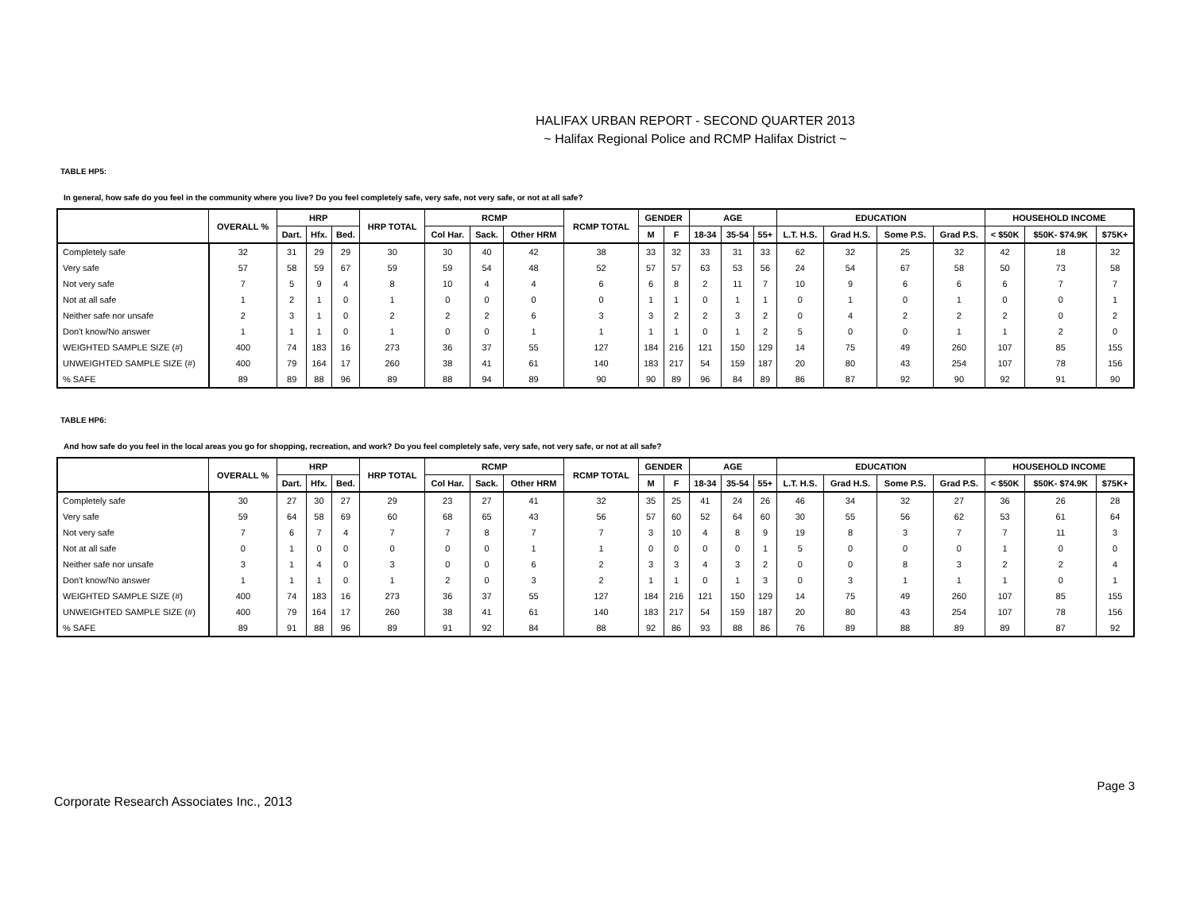HALIFAX URBAN REPORT - SECOND QUARTER 2013
~ Halifax Regional Police and RCMP Halifax District ~
TABLE HP5:
In general, how safe do you feel in the community where you live? Do you feel completely safe, very safe, not very safe, or not at all safe?
| | OVERALL % | HRP | | | HRP TOTAL | RCMP | | | RCMP TOTAL | GENDER | | AGE | | | EDUCATION | | | | HOUSEHOLD INCOME | | |
| --- | --- | --- | --- | --- | --- | --- | --- | --- | --- | --- | --- | --- | --- | --- | --- | --- | --- | --- | --- | --- | --- |
| | | Dart. | Hfx. | Bed. | | Col Har. | Sack. | Other HRM | | M | F | 18-34 | 35-54 | 55+ | L.T. H.S. | Grad H.S. | Some P.S. | Grad P.S. | < $50K | $50K- $74.9K | $75K+ |
| Completely safe | 32 | 31 | 29 | 29 | 30 | 30 | 40 | 42 | 38 | 33 | 32 | 33 | 31 | 33 | 62 | 32 | 25 | 32 | 42 | 18 | 32 |
| Very safe | 57 | 58 | 59 | 67 | 59 | 59 | 54 | 48 | 52 | 57 | 57 | 63 | 53 | 56 | 24 | 54 | 67 | 58 | 50 | 73 | 58 |
| Not very safe | 7 | 5 | 9 | 4 | 8 | 10 | 4 | 4 | 6 | 6 | 8 | 2 | 11 | 7 | 10 | 9 | 6 | 6 | 6 | 7 | 7 |
| Not at all safe | 1 | 2 | 1 | 0 | 1 | 0 | 0 | 0 | 0 | 1 | 1 | 0 | 1 | 1 | 0 | 1 | 0 | 1 | 0 | 0 | 1 |
| Neither safe nor unsafe | 2 | 3 | 1 | 0 | 2 | 2 | 2 | 6 | 3 | 3 | 2 | 2 | 3 | 2 | 0 | 4 | 2 | 2 | 2 | 0 | 2 |
| Don't know/No answer | 1 | 1 | 1 | 0 | 1 | 0 | 0 | 1 | 1 | 1 | 1 | 0 | 1 | 2 | 5 | 0 | 0 | 1 | 1 | 2 | 0 |
| WEIGHTED SAMPLE SIZE (#) | 400 | 74 | 183 | 16 | 273 | 36 | 37 | 55 | 127 | 184 | 216 | 121 | 150 | 129 | 14 | 75 | 49 | 260 | 107 | 85 | 155 |
| UNWEIGHTED SAMPLE SIZE (#) | 400 | 79 | 164 | 17 | 260 | 38 | 41 | 61 | 140 | 183 | 217 | 54 | 159 | 187 | 20 | 80 | 43 | 254 | 107 | 78 | 156 |
| % SAFE | 89 | 89 | 88 | 96 | 89 | 88 | 94 | 89 | 90 | 90 | 89 | 96 | 84 | 89 | 86 | 87 | 92 | 90 | 92 | 91 | 90 |
TABLE HP6:
And how safe do you feel in the local areas you go for shopping, recreation, and work? Do you feel completely safe, very safe, not very safe, or not at all safe?
| | OVERALL % | HRP | | | HRP TOTAL | RCMP | | | RCMP TOTAL | GENDER | | AGE | | | EDUCATION | | | | HOUSEHOLD INCOME | | |
| --- | --- | --- | --- | --- | --- | --- | --- | --- | --- | --- | --- | --- | --- | --- | --- | --- | --- | --- | --- | --- | --- |
| | | Dart. | Hfx. | Bed. | | Col Har. | Sack. | Other HRM | | M | F | 18-34 | 35-54 | 55+ | L.T. H.S. | Grad H.S. | Some P.S. | Grad P.S. | < $50K | $50K- $74.9K | $75K+ |
| Completely safe | 30 | 27 | 30 | 27 | 29 | 23 | 27 | 41 | 32 | 35 | 25 | 41 | 24 | 26 | 46 | 34 | 32 | 27 | 36 | 26 | 28 |
| Very safe | 59 | 64 | 58 | 69 | 60 | 68 | 65 | 43 | 56 | 57 | 60 | 52 | 64 | 60 | 30 | 55 | 56 | 62 | 53 | 61 | 64 |
| Not very safe | 7 | 6 | 7 | 4 | 7 | 7 | 8 | 7 | 7 | 3 | 10 | 4 | 8 | 9 | 19 | 8 | 3 | 7 | 7 | 11 | 3 |
| Not at all safe | 0 | 1 | 0 | 0 | 0 | 0 | 0 | 1 | 1 | 0 | 0 | 0 | 0 | 1 | 5 | 0 | 0 | 0 | 1 | 0 | 0 |
| Neither safe nor unsafe | 3 | 1 | 4 | 0 | 3 | 0 | 0 | 6 | 2 | 3 | 3 | 4 | 3 | 2 | 0 | 0 | 8 | 3 | 2 | 2 | 4 |
| Don't know/No answer | 1 | 1 | 1 | 0 | 1 | 2 | 0 | 3 | 2 | 1 | 1 | 0 | 1 | 3 | 0 | 3 | 1 | 1 | 1 | 0 | 1 |
| WEIGHTED SAMPLE SIZE (#) | 400 | 74 | 183 | 16 | 273 | 36 | 37 | 55 | 127 | 184 | 216 | 121 | 150 | 129 | 14 | 75 | 49 | 260 | 107 | 85 | 155 |
| UNWEIGHTED SAMPLE SIZE (#) | 400 | 79 | 164 | 17 | 260 | 38 | 41 | 61 | 140 | 183 | 217 | 54 | 159 | 187 | 20 | 80 | 43 | 254 | 107 | 78 | 156 |
| % SAFE | 89 | 91 | 88 | 96 | 89 | 91 | 92 | 84 | 88 | 92 | 86 | 93 | 88 | 86 | 76 | 89 | 88 | 89 | 89 | 87 | 92 |
Page 3
Corporate Research Associates Inc., 2013